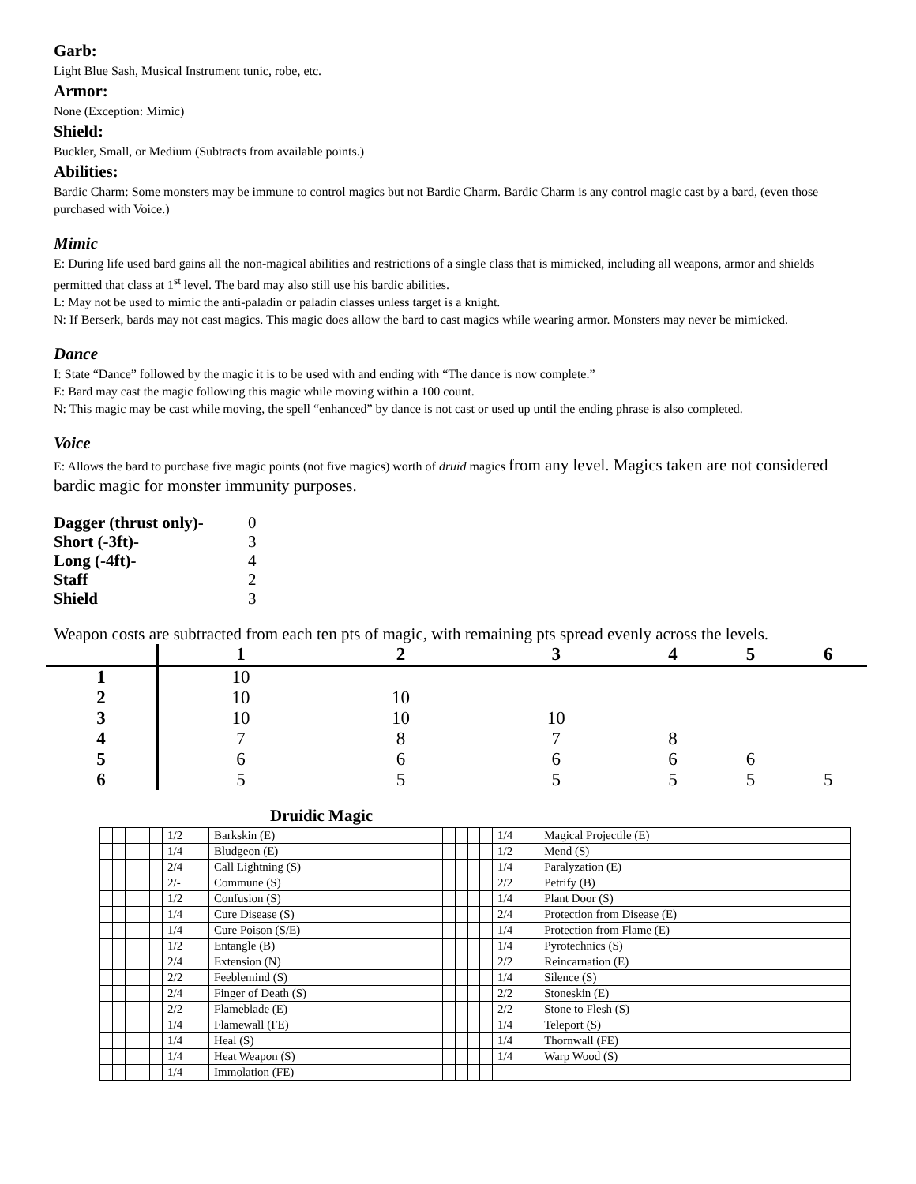Garb:
Light Blue Sash, Musical Instrument tunic, robe, etc.
Armor:
None (Exception: Mimic)
Shield:
Buckler, Small, or Medium (Subtracts from available points.)
Abilities:
Bardic Charm: Some monsters may be immune to control magics but not Bardic Charm. Bardic Charm is any control magic cast by a bard, (even those purchased with Voice.)
Mimic
E: During life used bard gains all the non-magical abilities and restrictions of a single class that is mimicked, including all weapons, armor and shields permitted that class at 1<sup>st</sup> level. The bard may also still use his bardic abilities.
L: May not be used to mimic the anti-paladin or paladin classes unless target is a knight.
N: If Berserk, bards may not cast magics. This magic does allow the bard to cast magics while wearing armor. Monsters may never be mimicked.
Dance
I: State “Dance” followed by the magic it is to be used with and ending with “The dance is now complete.”
E: Bard may cast the magic following this magic while moving within a 100 count.
N: This magic may be cast while moving, the spell “enhanced” by dance is not cast or used up until the ending phrase is also completed.
Voice
E: Allows the bard to purchase five magic points (not five magics) worth of druid magics from any level. Magics taken are not considered bardic magic for monster immunity purposes.
| Dagger (thrust only)- | 0 |
| Short (-3ft)- | 3 |
| Long (-4ft)- | 4 |
| Staff | 2 |
| Shield | 3 |
Weapon costs are subtracted from each ten pts of magic, with remaining pts spread evenly across the levels.
| | 1 | 2 | 3 | 4 | 5 | 6 |
| --- | --- | --- | --- | --- | --- | --- |
| 1 | 10 | | | | | |
| 2 | 10 | 10 | | | | |
| 3 | 10 | 10 | 10 | | | |
| 4 | 7 | 8 | 7 | 8 | | |
| 5 | 6 | 6 | 6 | 6 | 6 | |
| 6 | 5 | 5 | 5 | 5 | 5 | 5 |
Druidic Magic
| | | | | | 1/2 | Barkskin (E) | | | | | | 1/4 | Magical Projectile (E) |
| | | | | | 1/4 | Bludgeon (E) | | | | | | 1/2 | Mend (S) |
| | | | | | 2/4 | Call Lightning (S) | | | | | | 1/4 | Paralyzation (E) |
| | | | | | 2/- | Commune (S) | | | | | | 2/2 | Petrify (B) |
| | | | | | 1/2 | Confusion (S) | | | | | | 1/4 | Plant Door (S) |
| | | | | | 1/4 | Cure Disease (S) | | | | | | 2/4 | Protection from Disease (E) |
| | | | | | 1/4 | Cure Poison (S/E) | | | | | | 1/4 | Protection from Flame (E) |
| | | | | | 1/2 | Entangle (B) | | | | | | 1/4 | Pyrotechnics (S) |
| | | | | | 2/4 | Extension (N) | | | | | | 2/2 | Reincarnation (E) |
| | | | | | 2/2 | Feeblemind (S) | | | | | | 1/4 | Silence (S) |
| | | | | | 2/4 | Finger of Death (S) | | | | | | 2/2 | Stoneskin (E) |
| | | | | | 2/2 | Flameblade (E) | | | | | | 2/2 | Stone to Flesh (S) |
| | | | | | 1/4 | Flamewall (FE) | | | | | | 1/4 | Teleport (S) |
| | | | | | 1/4 | Heal (S) | | | | | | 1/4 | Thornwall (FE) |
| | | | | | 1/4 | Heat Weapon (S) | | | | | | 1/4 | Warp Wood (S) |
| | | | | | 1/4 | Immolation (FE) | | | | | | | |